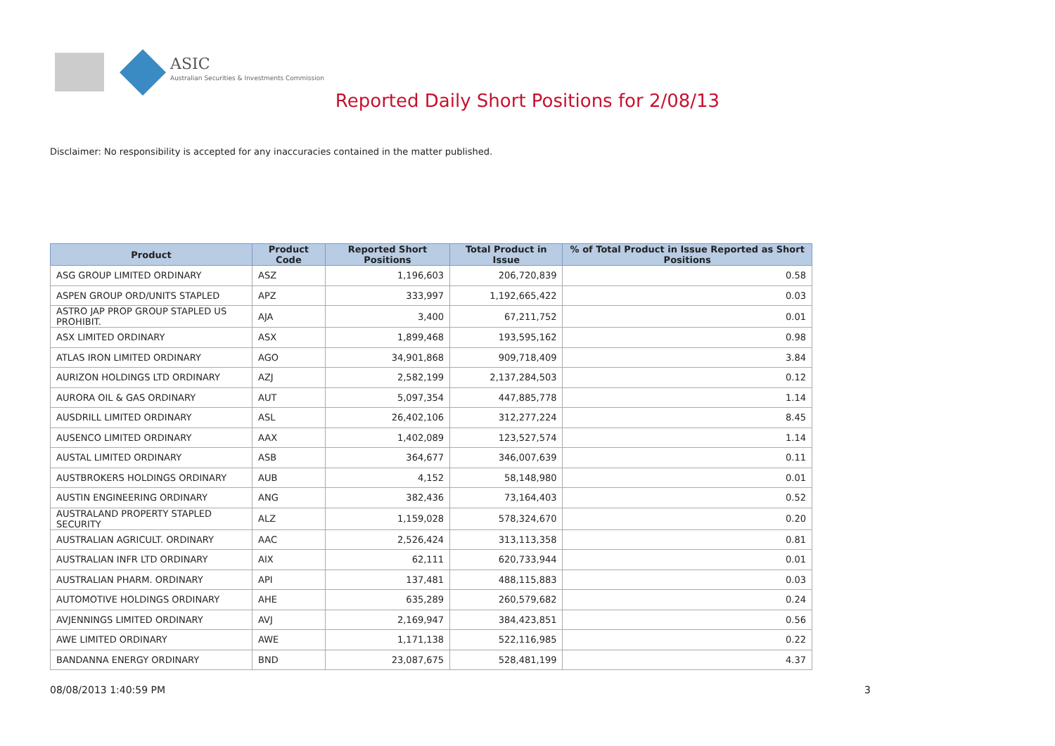ASIC
Australian Securities & Investments Commission
Reported Daily Short Positions for 2/08/13
Disclaimer: No responsibility is accepted for any inaccuracies contained in the matter published.
| Product | Product Code | Reported Short Positions | Total Product in Issue | % of Total Product in Issue Reported as Short Positions |
| --- | --- | --- | --- | --- |
| ASG GROUP LIMITED ORDINARY | ASZ | 1,196,603 | 206,720,839 | 0.58 |
| ASPEN GROUP ORD/UNITS STAPLED | APZ | 333,997 | 1,192,665,422 | 0.03 |
| ASTRO JAP PROP GROUP STAPLED US PROHIBIT. | AJA | 3,400 | 67,211,752 | 0.01 |
| ASX LIMITED ORDINARY | ASX | 1,899,468 | 193,595,162 | 0.98 |
| ATLAS IRON LIMITED ORDINARY | AGO | 34,901,868 | 909,718,409 | 3.84 |
| AURIZON HOLDINGS LTD ORDINARY | AZJ | 2,582,199 | 2,137,284,503 | 0.12 |
| AURORA OIL & GAS ORDINARY | AUT | 5,097,354 | 447,885,778 | 1.14 |
| AUSDRILL LIMITED ORDINARY | ASL | 26,402,106 | 312,277,224 | 8.45 |
| AUSENCO LIMITED ORDINARY | AAX | 1,402,089 | 123,527,574 | 1.14 |
| AUSTAL LIMITED ORDINARY | ASB | 364,677 | 346,007,639 | 0.11 |
| AUSTBROKERS HOLDINGS ORDINARY | AUB | 4,152 | 58,148,980 | 0.01 |
| AUSTIN ENGINEERING ORDINARY | ANG | 382,436 | 73,164,403 | 0.52 |
| AUSTRALAND PROPERTY STAPLED SECURITY | ALZ | 1,159,028 | 578,324,670 | 0.20 |
| AUSTRALIAN AGRICULT. ORDINARY | AAC | 2,526,424 | 313,113,358 | 0.81 |
| AUSTRALIAN INFR LTD ORDINARY | AIX | 62,111 | 620,733,944 | 0.01 |
| AUSTRALIAN PHARM. ORDINARY | API | 137,481 | 488,115,883 | 0.03 |
| AUTOMOTIVE HOLDINGS ORDINARY | AHE | 635,289 | 260,579,682 | 0.24 |
| AVJENNINGS LIMITED ORDINARY | AVJ | 2,169,947 | 384,423,851 | 0.56 |
| AWE LIMITED ORDINARY | AWE | 1,171,138 | 522,116,985 | 0.22 |
| BANDANNA ENERGY ORDINARY | BND | 23,087,675 | 528,481,199 | 4.37 |
08/08/2013 1:40:59 PM 3